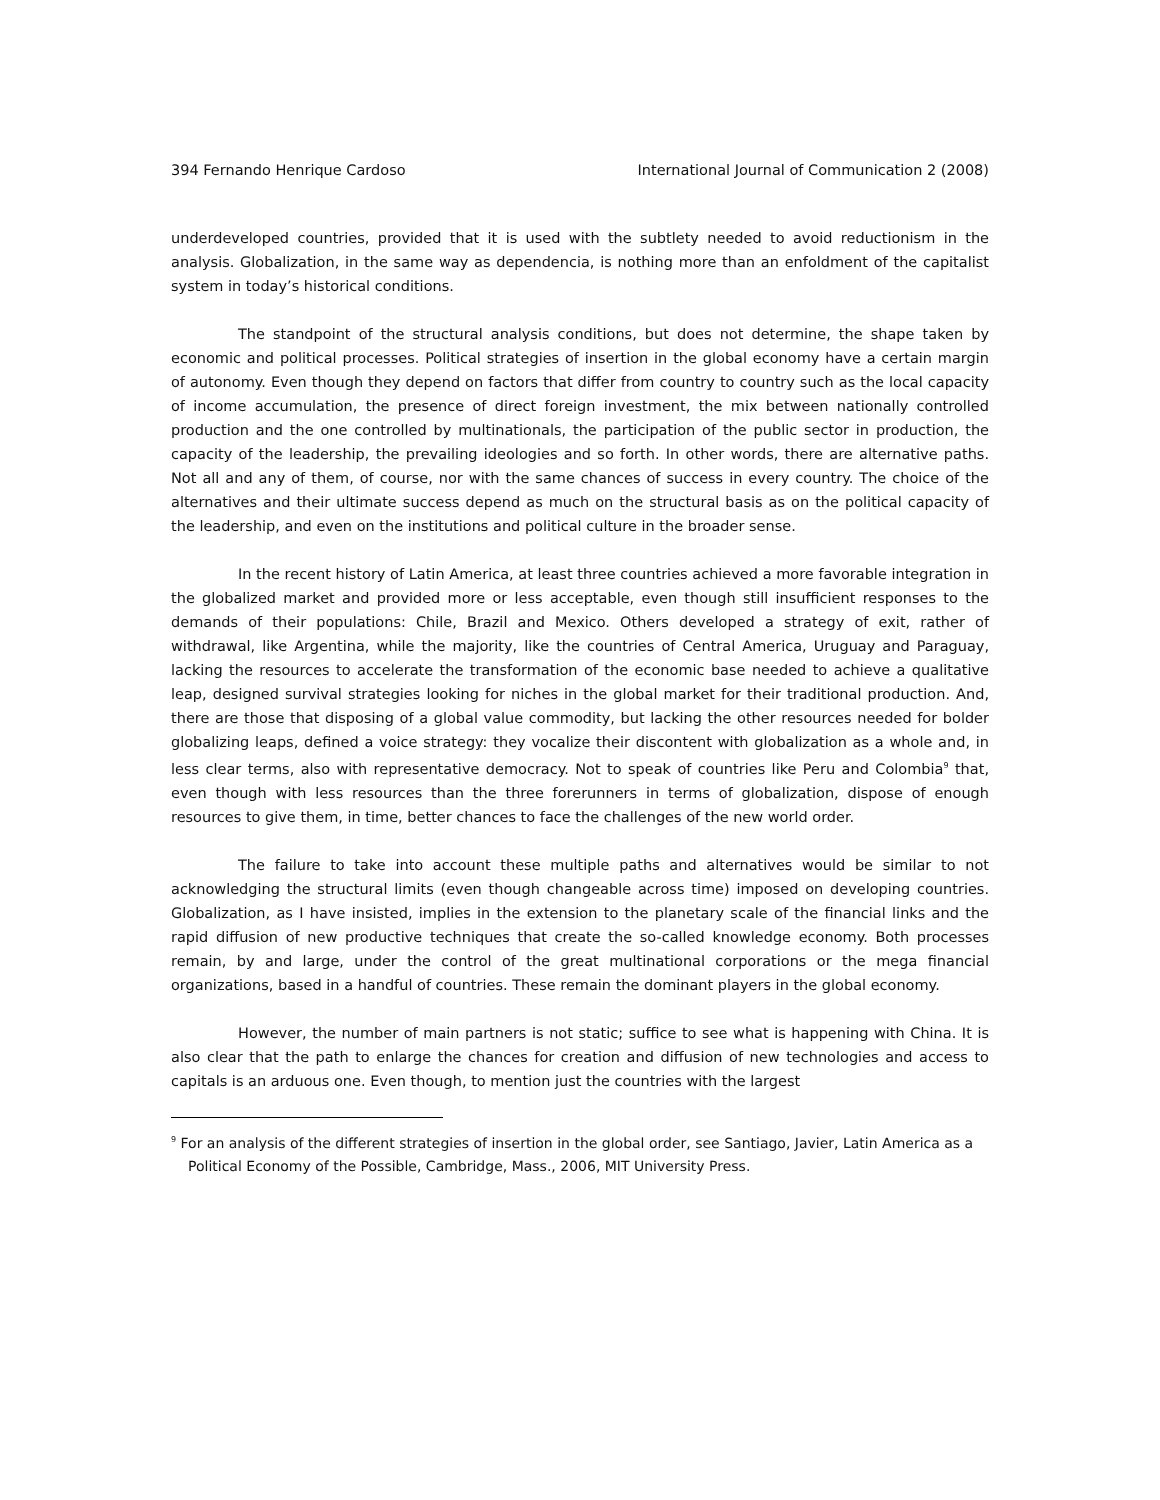394 Fernando Henrique Cardoso International Journal of Communication 2 (2008)
underdeveloped countries, provided that it is used with the subtlety needed to avoid reductionism in the analysis. Globalization, in the same way as dependencia, is nothing more than an enfoldment of the capitalist system in today’s historical conditions.
The standpoint of the structural analysis conditions, but does not determine, the shape taken by economic and political processes. Political strategies of insertion in the global economy have a certain margin of autonomy. Even though they depend on factors that differ from country to country such as the local capacity of income accumulation, the presence of direct foreign investment, the mix between nationally controlled production and the one controlled by multinationals, the participation of the public sector in production, the capacity of the leadership, the prevailing ideologies and so forth. In other words, there are alternative paths. Not all and any of them, of course, nor with the same chances of success in every country. The choice of the alternatives and their ultimate success depend as much on the structural basis as on the political capacity of the leadership, and even on the institutions and political culture in the broader sense.
In the recent history of Latin America, at least three countries achieved a more favorable integration in the globalized market and provided more or less acceptable, even though still insufficient responses to the demands of their populations: Chile, Brazil and Mexico. Others developed a strategy of exit, rather of withdrawal, like Argentina, while the majority, like the countries of Central America, Uruguay and Paraguay, lacking the resources to accelerate the transformation of the economic base needed to achieve a qualitative leap, designed survival strategies looking for niches in the global market for their traditional production. And, there are those that disposing of a global value commodity, but lacking the other resources needed for bolder globalizing leaps, defined a voice strategy: they vocalize their discontent with globalization as a whole and, in less clear terms, also with representative democracy. Not to speak of countries like Peru and Colombia<sup>9</sup> that, even though with less resources than the three forerunners in terms of globalization, dispose of enough resources to give them, in time, better chances to face the challenges of the new world order.
The failure to take into account these multiple paths and alternatives would be similar to not acknowledging the structural limits (even though changeable across time) imposed on developing countries. Globalization, as I have insisted, implies in the extension to the planetary scale of the financial links and the rapid diffusion of new productive techniques that create the so-called knowledge economy. Both processes remain, by and large, under the control of the great multinational corporations or the mega financial organizations, based in a handful of countries. These remain the dominant players in the global economy.
However, the number of main partners is not static; suffice to see what is happening with China. It is also clear that the path to enlarge the chances for creation and diffusion of new technologies and access to capitals is an arduous one. Even though, to mention just the countries with the largest
<sup>9</sup> For an analysis of the different strategies of insertion in the global order, see Santiago, Javier, Latin America as a Political Economy of the Possible, Cambridge, Mass., 2006, MIT University Press.